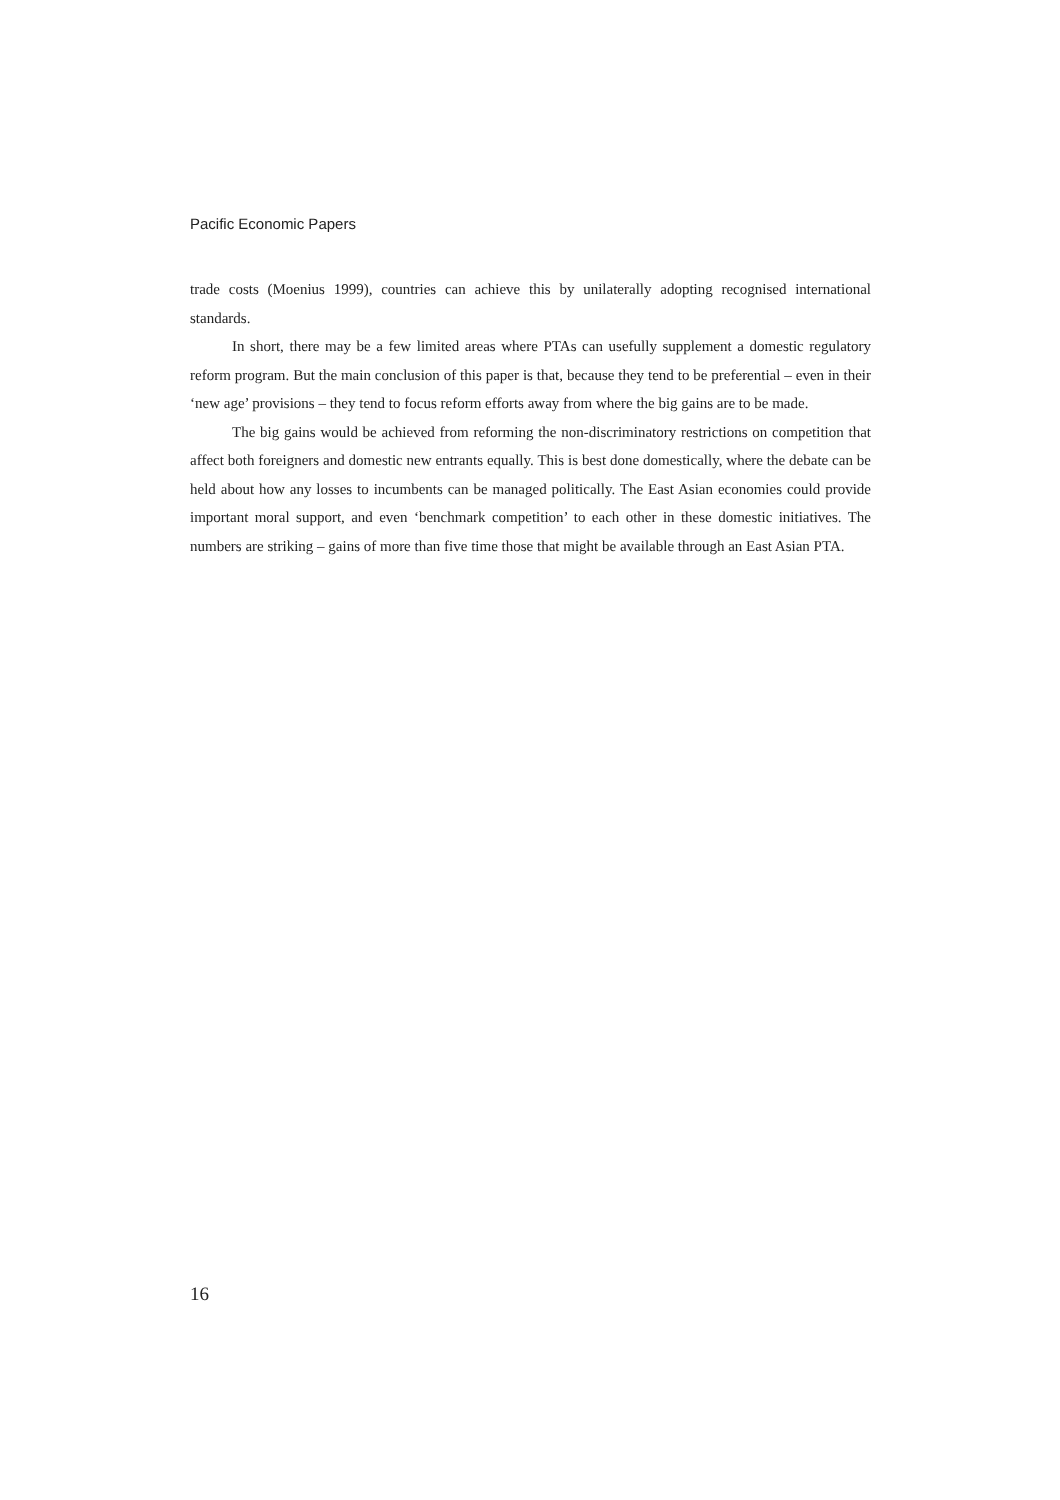Pacific Economic Papers
trade costs (Moenius 1999), countries can achieve this by unilaterally adopting recognised international standards.
In short, there may be a few limited areas where PTAs can usefully supplement a domestic regulatory reform program. But the main conclusion of this paper is that, because they tend to be preferential – even in their ‘new age’ provisions – they tend to focus reform efforts away from where the big gains are to be made.
The big gains would be achieved from reforming the non-discriminatory restrictions on competition that affect both foreigners and domestic new entrants equally. This is best done domestically, where the debate can be held about how any losses to incumbents can be managed politically. The East Asian economies could provide important moral support, and even ‘benchmark competition’ to each other in these domestic initiatives. The numbers are striking – gains of more than five time those that might be available through an East Asian PTA.
16